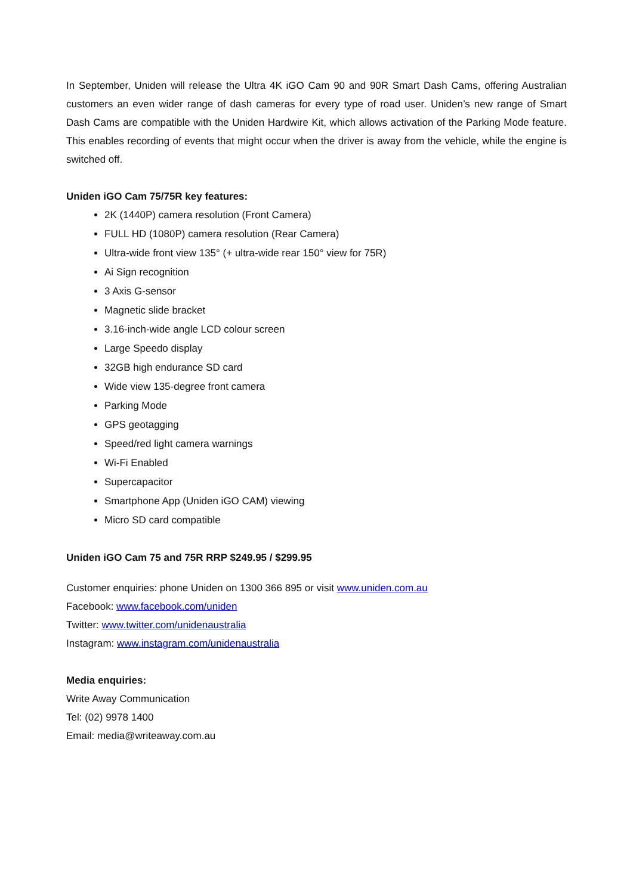In September, Uniden will release the Ultra 4K iGO Cam 90 and 90R Smart Dash Cams, offering Australian customers an even wider range of dash cameras for every type of road user. Uniden’s new range of Smart Dash Cams are compatible with the Uniden Hardwire Kit, which allows activation of the Parking Mode feature. This enables recording of events that might occur when the driver is away from the vehicle, while the engine is switched off.
Uniden iGO Cam 75/75R key features:
2K (1440P) camera resolution (Front Camera)
FULL HD (1080P) camera resolution (Rear Camera)
Ultra-wide front view 135° (+ ultra-wide rear 150° view for 75R)
Ai Sign recognition
3 Axis G-sensor
Magnetic slide bracket
3.16-inch-wide angle LCD colour screen
Large Speedo display
32GB high endurance SD card
Wide view 135-degree front camera
Parking Mode
GPS geotagging
Speed/red light camera warnings
Wi-Fi Enabled
Supercapacitor
Smartphone App (Uniden iGO CAM) viewing
Micro SD card compatible
Uniden iGO Cam 75 and 75R RRP $249.95 / $299.95
Customer enquiries: phone Uniden on 1300 366 895 or visit www.uniden.com.au
Facebook: www.facebook.com/uniden
Twitter: www.twitter.com/unidenaustralia
Instagram: www.instagram.com/unidenaustralia
Media enquiries:
Write Away Communication
Tel: (02) 9978 1400
Email: media@writeaway.com.au